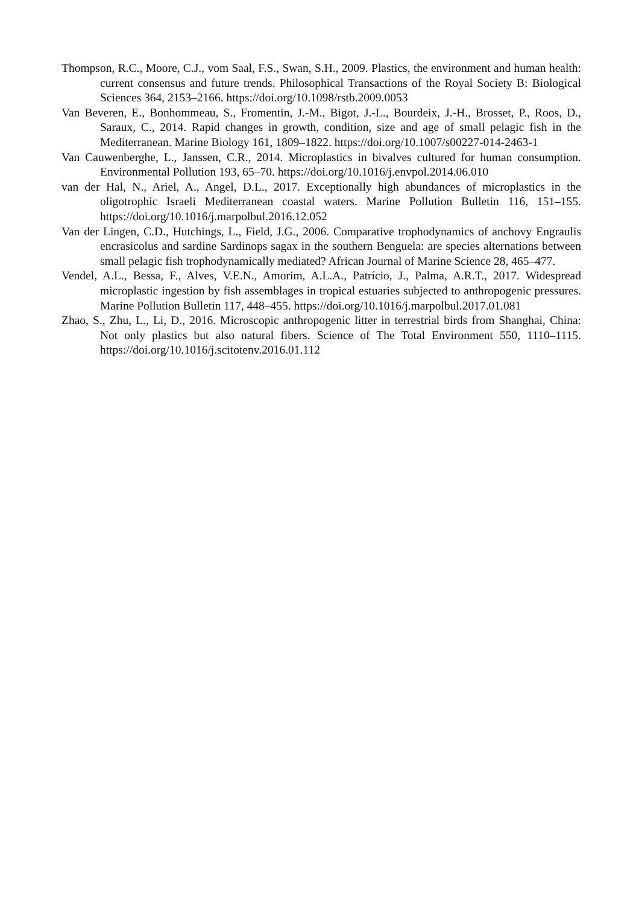Thompson, R.C., Moore, C.J., vom Saal, F.S., Swan, S.H., 2009. Plastics, the environment and human health: current consensus and future trends. Philosophical Transactions of the Royal Society B: Biological Sciences 364, 2153–2166. https://doi.org/10.1098/rstb.2009.0053
Van Beveren, E., Bonhommeau, S., Fromentin, J.-M., Bigot, J.-L., Bourdeix, J.-H., Brosset, P., Roos, D., Saraux, C., 2014. Rapid changes in growth, condition, size and age of small pelagic fish in the Mediterranean. Marine Biology 161, 1809–1822. https://doi.org/10.1007/s00227-014-2463-1
Van Cauwenberghe, L., Janssen, C.R., 2014. Microplastics in bivalves cultured for human consumption. Environmental Pollution 193, 65–70. https://doi.org/10.1016/j.envpol.2014.06.010
van der Hal, N., Ariel, A., Angel, D.L., 2017. Exceptionally high abundances of microplastics in the oligotrophic Israeli Mediterranean coastal waters. Marine Pollution Bulletin 116, 151–155. https://doi.org/10.1016/j.marpolbul.2016.12.052
Van der Lingen, C.D., Hutchings, L., Field, J.G., 2006. Comparative trophodynamics of anchovy Engraulis encrasicolus and sardine Sardinops sagax in the southern Benguela: are species alternations between small pelagic fish trophodynamically mediated? African Journal of Marine Science 28, 465–477.
Vendel, A.L., Bessa, F., Alves, V.E.N., Amorim, A.L.A., Patrício, J., Palma, A.R.T., 2017. Widespread microplastic ingestion by fish assemblages in tropical estuaries subjected to anthropogenic pressures. Marine Pollution Bulletin 117, 448–455. https://doi.org/10.1016/j.marpolbul.2017.01.081
Zhao, S., Zhu, L., Li, D., 2016. Microscopic anthropogenic litter in terrestrial birds from Shanghai, China: Not only plastics but also natural fibers. Science of The Total Environment 550, 1110–1115. https://doi.org/10.1016/j.scitotenv.2016.01.112